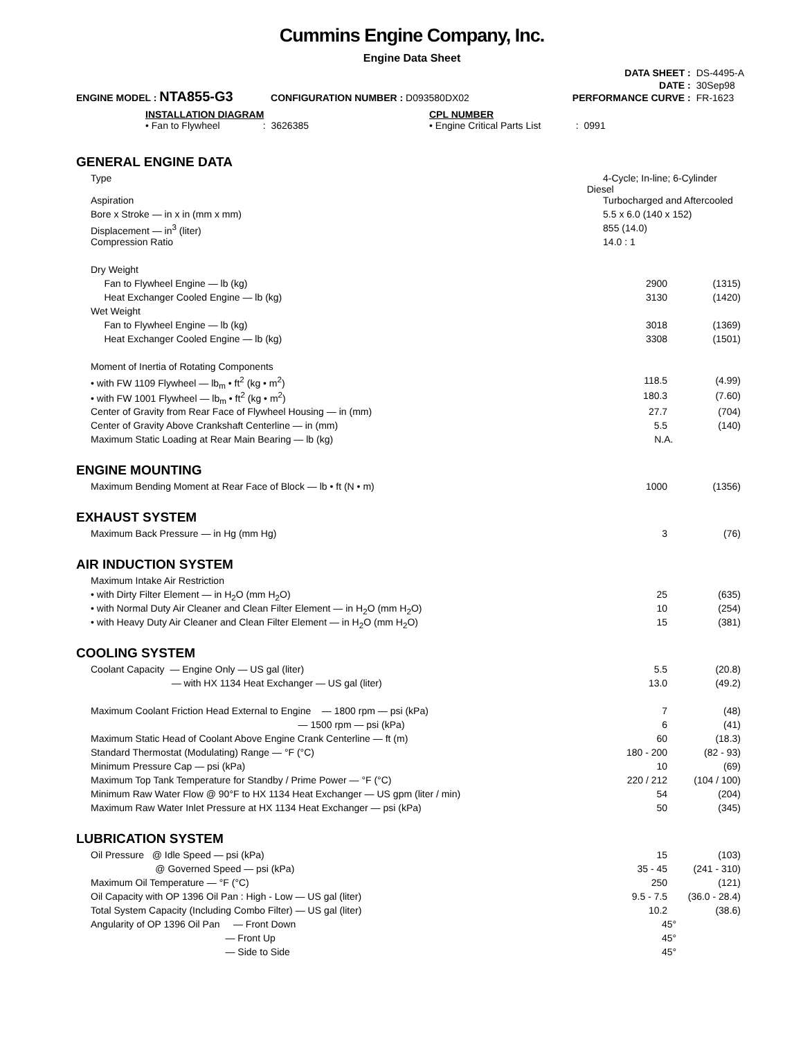Cummins Engine Company, Inc.
Engine Data Sheet
ENGINE MODEL : NTA855-G3 CONFIGURATION NUMBER : D093580DX02
| DATA SHEET : | DS-4495-A |
| DATE : | 30Sep98 |
| PERFORMANCE CURVE : | FR-1623 |
INSTALLATION DIAGRAM
• Fan to Flywheel : 3626385
CPL NUMBER
• Engine Critical Parts List : 0991
GENERAL ENGINE DATA
| Type | 4-Cycle; In-line; 6-Cylinder Diesel | |
| Aspiration | Turbocharged and Aftercooled | |
| Bore x Stroke — in x in (mm x mm) | 5.5 x 6.0 (140 x 152) | |
| Displacement — in<sup>3</sup> (liter) | 855 (14.0) | |
| Compression Ratio | 14.0 : 1 | |
| Dry Weight | | |
| Fan to Flywheel Engine — lb (kg) | 2900 | (1315) |
| Heat Exchanger Cooled Engine — lb (kg) | 3130 | (1420) |
| Wet Weight | | |
| Fan to Flywheel Engine — lb (kg) | 3018 | (1369) |
| Heat Exchanger Cooled Engine — lb (kg) | 3308 | (1501) |
| Moment of Inertia of Rotating Components | | |
| • with FW 1109 Flywheel — lb<sub>m</sub> • ft<sup>2</sup> (kg • m<sup>2</sup>) | 118.5 | (4.99) |
| • with FW 1001 Flywheel — lb<sub>m</sub> • ft<sup>2</sup> (kg • m<sup>2</sup>) | 180.3 | (7.60) |
| Center of Gravity from Rear Face of Flywheel Housing — in (mm) | 27.7 | (704) |
| Center of Gravity Above Crankshaft Centerline — in (mm) | 5.5 | (140) |
| Maximum Static Loading at Rear Main Bearing — lb (kg) | N.A. | |
ENGINE MOUNTING
| Maximum Bending Moment at Rear Face of Block — lb • ft (N • m) | 1000 | (1356) |
EXHAUST SYSTEM
| Maximum Back Pressure — in Hg (mm Hg) | 3 | (76) |
AIR INDUCTION SYSTEM
| Maximum Intake Air Restriction | | |
| • with Dirty Filter Element — in H<sub>2</sub>O (mm H<sub>2</sub>O) | 25 | (635) |
| • with Normal Duty Air Cleaner and Clean Filter Element — in H<sub>2</sub>O (mm H<sub>2</sub>O) | 10 | (254) |
| • with Heavy Duty Air Cleaner and Clean Filter Element — in H<sub>2</sub>O (mm H<sub>2</sub>O) | 15 | (381) |
COOLING SYSTEM
| Coolant Capacity — Engine Only — US gal (liter) | 5.5 | (20.8) |
| — with HX 1134 Heat Exchanger — US gal (liter) | 13.0 | (49.2) |
| Maximum Coolant Friction Head External to Engine — 1800 rpm — psi (kPa) | 7 | (48) |
| — 1500 rpm — psi (kPa) | 6 | (41) |
| Maximum Static Head of Coolant Above Engine Crank Centerline — ft (m) | 60 | (18.3) |
| Standard Thermostat (Modulating) Range — °F (°C) | 180 - 200 | (82 - 93) |
| Minimum Pressure Cap — psi (kPa) | 10 | (69) |
| Maximum Top Tank Temperature for Standby / Prime Power — °F (°C) | 220 / 212 | (104 / 100) |
| Minimum Raw Water Flow @ 90°F to HX 1134 Heat Exchanger — US gpm (liter / min) | 54 | (204) |
| Maximum Raw Water Inlet Pressure at HX 1134 Heat Exchanger — psi (kPa) | 50 | (345) |
LUBRICATION SYSTEM
| Oil Pressure @ Idle Speed — psi (kPa) | 15 | (103) |
| @ Governed Speed — psi (kPa) | 35 - 45 | (241 - 310) |
| Maximum Oil Temperature — °F (°C) | 250 | (121) |
| Oil Capacity with OP 1396 Oil Pan : High - Low — US gal (liter) | 9.5 - 7.5 | (36.0 - 28.4) |
| Total System Capacity (Including Combo Filter) — US gal (liter) | 10.2 | (38.6) |
| Angularity of OP 1396 Oil Pan — Front Down | 45° | |
| — Front Up | 45° | |
| — Side to Side | 45° | |